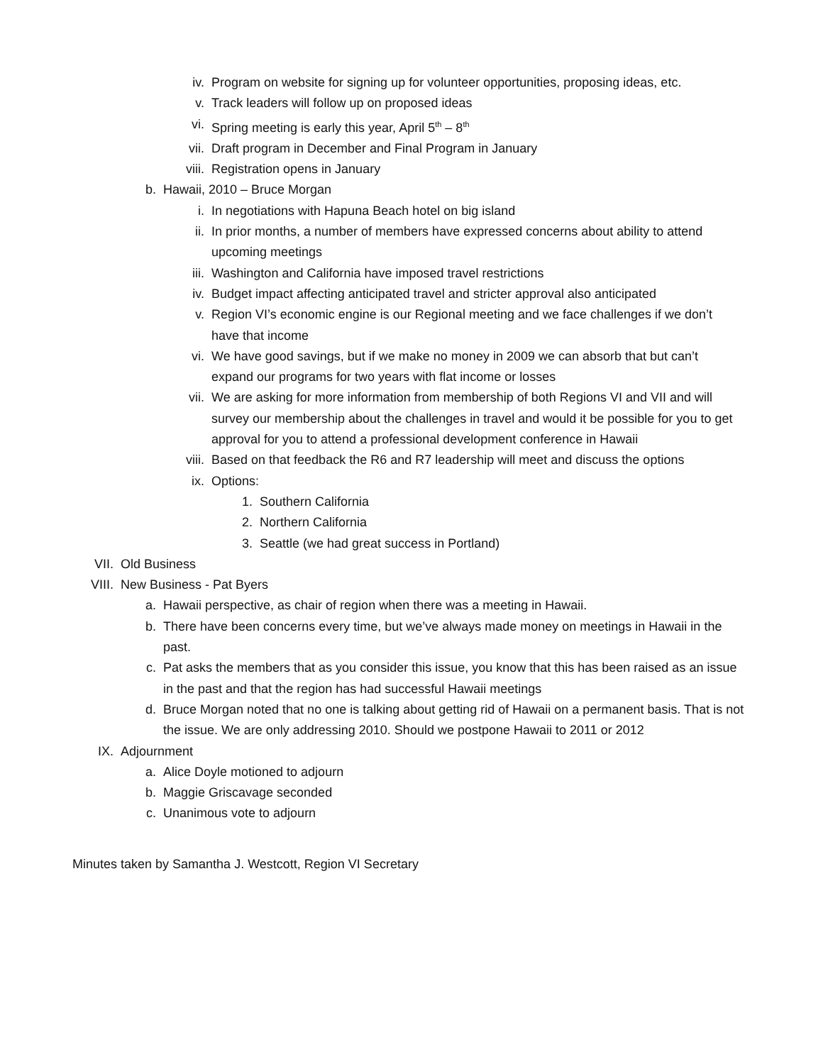iv. Program on website for signing up for volunteer opportunities, proposing ideas, etc.
v. Track leaders will follow up on proposed ideas
vi. Spring meeting is early this year, April 5<sup>th</sup> – 8<sup>th</sup>
vii. Draft program in December and Final Program in January
viii. Registration opens in January
b. Hawaii, 2010 – Bruce Morgan
i. In negotiations with Hapuna Beach hotel on big island
ii. In prior months, a number of members have expressed concerns about ability to attend upcoming meetings
iii. Washington and California have imposed travel restrictions
iv. Budget impact affecting anticipated travel and stricter approval also anticipated
v. Region VI’s economic engine is our Regional meeting and we face challenges if we don’t have that income
vi. We have good savings, but if we make no money in 2009 we can absorb that but can’t expand our programs for two years with flat income or losses
vii. We are asking for more information from membership of both Regions VI and VII and will survey our membership about the challenges in travel and would it be possible for you to get approval for you to attend a professional development conference in Hawaii
viii. Based on that feedback the R6 and R7 leadership will meet and discuss the options
ix. Options:
1. Southern California
2. Northern California
3. Seattle (we had great success in Portland)
VII. Old Business
VIII. New Business - Pat Byers
a. Hawaii perspective, as chair of region when there was a meeting in Hawaii.
b. There have been concerns every time, but we’ve always made money on meetings in Hawaii in the past.
c. Pat asks the members that as you consider this issue, you know that this has been raised as an issue in the past and that the region has had successful Hawaii meetings
d. Bruce Morgan noted that no one is talking about getting rid of Hawaii on a permanent basis. That is not the issue. We are only addressing 2010. Should we postpone Hawaii to 2011 or 2012
IX. Adjournment
a. Alice Doyle motioned to adjourn
b. Maggie Griscavage seconded
c. Unanimous vote to adjourn
Minutes taken by Samantha J. Westcott, Region VI Secretary